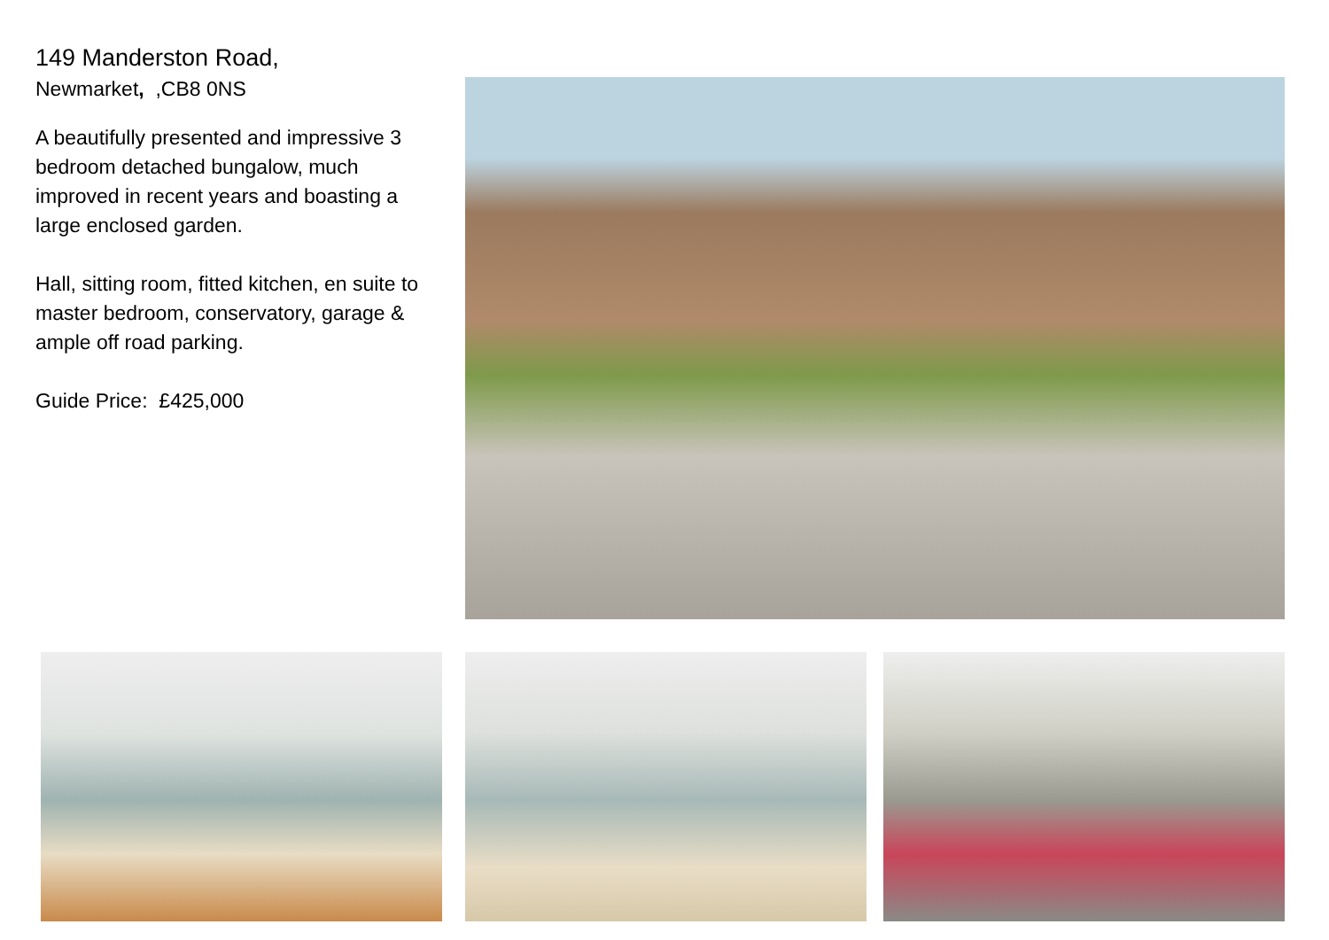149 Manderston Road,
Newmarket, ,CB8 0NS
A beautifully presented and impressive 3 bedroom detached bungalow, much improved in recent years and boasting a large enclosed garden.
Hall, sitting room, fitted kitchen, en suite to master bedroom, conservatory, garage & ample off road parking.
Guide Price: £425,000